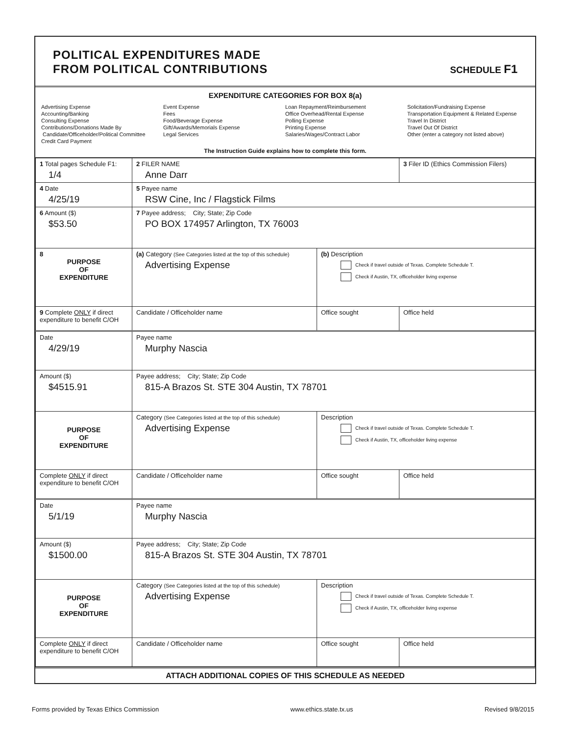POLITICAL EXPENDITURES MADE
FROM POLITICAL CONTRIBUTIONS
SCHEDULE F1
EXPENDITURE CATEGORIES FOR BOX 8(a)
Advertising Expense
Accounting/Banking
Consulting Expense
Contributions/Donations Made By
Candidate/Officeholder/Political Committee
Credit Card Payment
Event Expense
Fees
Food/Beverage Expense
Gift/Awards/Memorials Expense
Legal Services
Loan Repayment/Reimbursement
Office Overhead/Rental Expense
Polling Expense
Printing Expense
Salaries/Wages/Contract Labor
Solicitation/Fundraising Expense
Transportation Equipment & Related Expense
Travel In District
Travel Out Of District
Other (enter a category not listed above)
The Instruction Guide explains how to complete this form.
| 1 Total pages Schedule F1: 1/4 | 2 FILER NAME Anne Darr | | 3 Filer ID (Ethics Commission Filers) |
| 4 Date 4/25/19 | 5 Payee name RSW Cine, Inc / Flagstick Films | | |
| 6 Amount ($) $53.50 | 7 Payee address; City; State; Zip Code PO BOX 174957 Arlington, TX 76003 | | |
| 8 PURPOSE OF EXPENDITURE | (a) Category (See Categories listed at the top of this schedule) Advertising Expense | (b) Description Check if travel outside of Texas. Complete Schedule T. Check if Austin, TX, officeholder living expense | |
| 9 Complete ONLY if direct expenditure to benefit C/OH | Candidate / Officeholder name | Office sought | Office held |
| Date 4/29/19 | Payee name Murphy Nascia | | |
| Amount ($) $4515.91 | Payee address; City; State; Zip Code 815-A Brazos St. STE 304 Austin, TX 78701 | | |
| PURPOSE OF EXPENDITURE | Category (See Categories listed at the top of this schedule) Advertising Expense | Description Check if travel outside of Texas. Complete Schedule T. Check if Austin, TX, officeholder living expense | |
| Complete ONLY if direct expenditure to benefit C/OH | Candidate / Officeholder name | Office sought | Office held |
| Date 5/1/19 | Payee name Murphy Nascia | | |
| Amount ($) $1500.00 | Payee address; City; State; Zip Code 815-A Brazos St. STE 304 Austin, TX 78701 | | |
| PURPOSE OF EXPENDITURE | Category (See Categories listed at the top of this schedule) Advertising Expense | Description Check if travel outside of Texas. Complete Schedule T. Check if Austin, TX, officeholder living expense | |
| Complete ONLY if direct expenditure to benefit C/OH | Candidate / Officeholder name | Office sought | Office held |
ATTACH ADDITIONAL COPIES OF THIS SCHEDULE AS NEEDED
Forms provided by Texas Ethics Commission www.ethics.state.tx.us Revised 9/8/2015